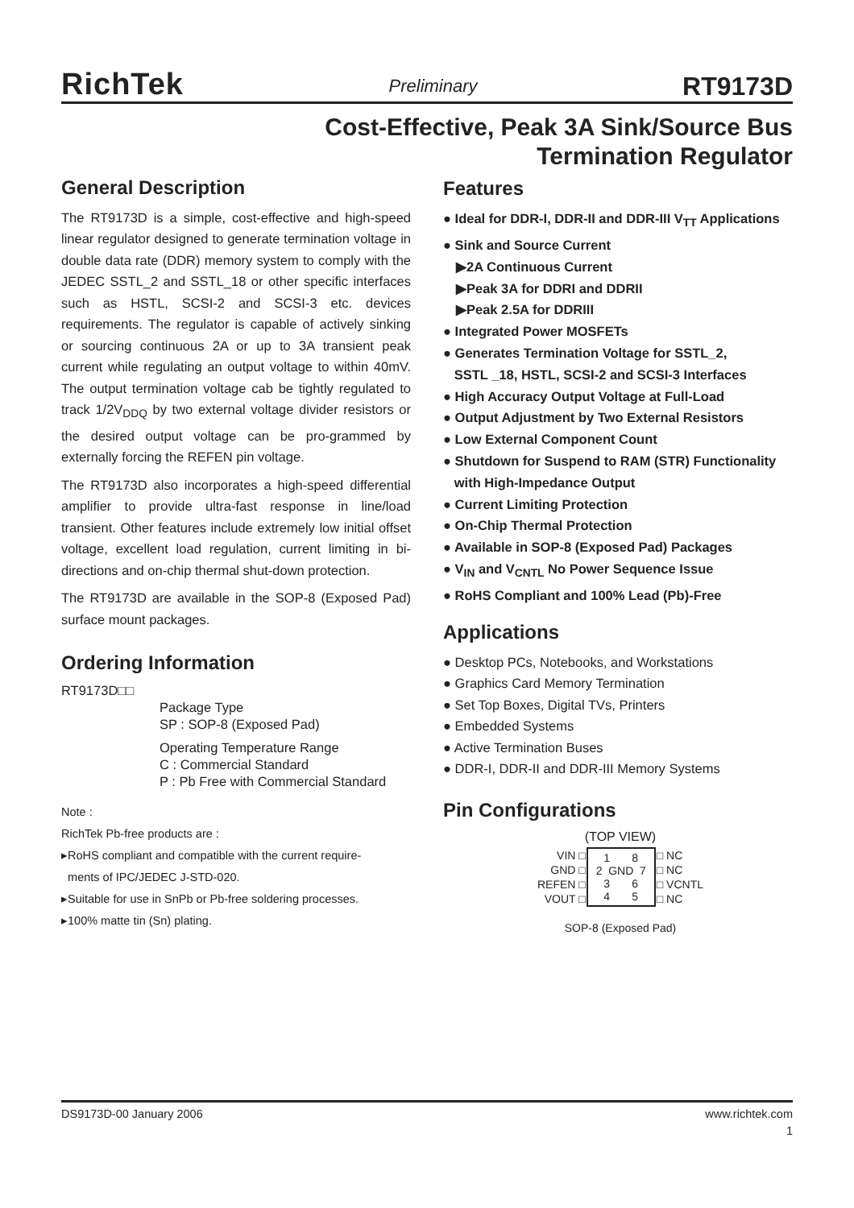RichTek Preliminary RT9173D
Cost-Effective, Peak 3A Sink/Source Bus
Termination Regulator
General Description
The RT9173D is a simple, cost-effective and high-speed linear regulator designed to generate termination voltage in double data rate (DDR) memory system to comply with the JEDEC SSTL_2 and SSTL_18 or other specific interfaces such as HSTL, SCSI-2 and SCSI-3 etc. devices requirements. The regulator is capable of actively sinking or sourcing continuous 2A or up to 3A transient peak current while regulating an output voltage to within 40mV. The output termination voltage cab be tightly regulated to track 1/2V<sub>DDQ</sub> by two external voltage divider resistors or the desired output voltage can be pro-grammed by externally forcing the REFEN pin voltage.
The RT9173D also incorporates a high-speed differential amplifier to provide ultra-fast response in line/load transient. Other features include extremely low initial offset voltage, excellent load regulation, current limiting in bi-directions and on-chip thermal shut-down protection.
The RT9173D are available in the SOP-8 (Exposed Pad) surface mount packages.
Ordering Information
RT9173D□□
Package Type
SP : SOP-8 (Exposed Pad)
Operating Temperature Range
C : Commercial Standard
P : Pb Free with Commercial Standard
Note :
RichTek Pb-free products are :
▸RoHS compliant and compatible with the current require-
ments of IPC/JEDEC J-STD-020.
▸Suitable for use in SnPb or Pb-free soldering processes.
▸100% matte tin (Sn) plating.
Features
● Ideal for DDR-I, DDR-II and DDR-III V<sub>TT</sub> Applications
● Sink and Source Current
▶2A Continuous Current
▶Peak 3A for DDRI and DDRII
▶Peak 2.5A for DDRIII
● Integrated Power MOSFETs
● Generates Termination Voltage for SSTL_2,
SSTL _18, HSTL, SCSI-2 and SCSI-3 Interfaces
● High Accuracy Output Voltage at Full-Load
● Output Adjustment by Two External Resistors
● Low External Component Count
● Shutdown for Suspend to RAM (STR) Functionality
with High-Impedance Output
● Current Limiting Protection
● On-Chip Thermal Protection
● Available in SOP-8 (Exposed Pad) Packages
● V<sub>IN</sub> and V<sub>CNTL</sub> No Power Sequence Issue
● RoHS Compliant and 100% Lead (Pb)-Free
Applications
● Desktop PCs, Notebooks, and Workstations
● Graphics Card Memory Termination
● Set Top Boxes, Digital TVs, Printers
● Embedded Systems
● Active Termination Buses
● DDR-I, DDR-II and DDR-III Memory Systems
Pin Configurations
(TOP VIEW)
| VIN □ | 1 8 2 GND 7 3 6 4 5 | □ NC |
| GND □ | | □ NC |
| REFEN □ | | □ VCNTL |
| VOUT □ | | □ NC |
SOP-8 (Exposed Pad)
DS9173D-00 January 2006 www.richtek.com
1